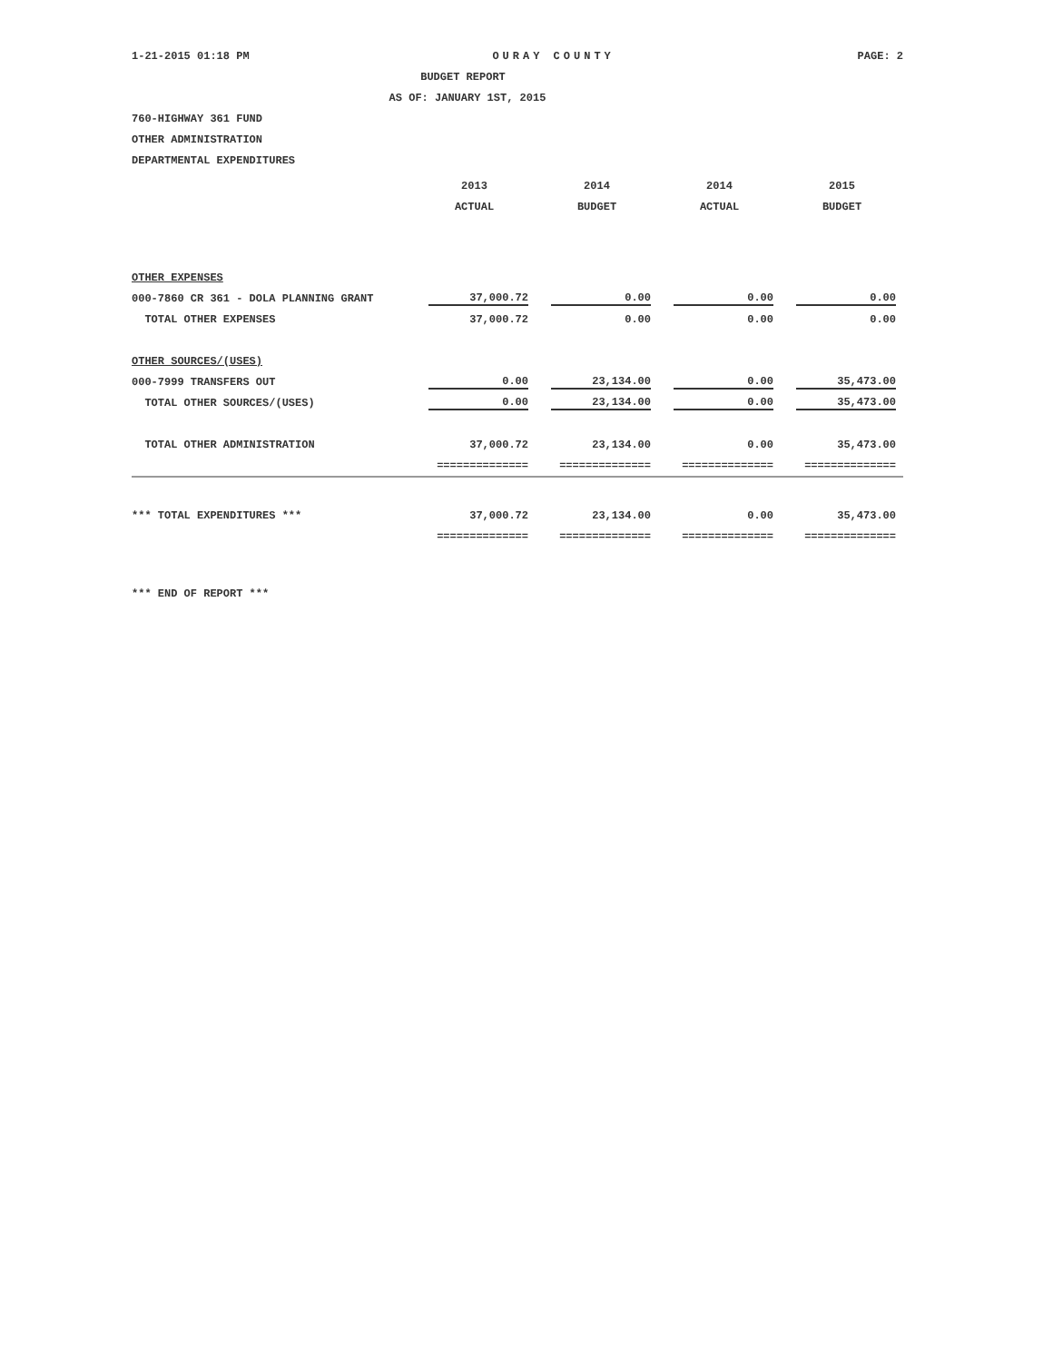1-21-2015 01:18 PM OURAY COUNTY PAGE: 2
BUDGET REPORT
AS OF: JANUARY 1ST, 2015
760-HIGHWAY 361 FUND
OTHER ADMINISTRATION
DEPARTMENTAL EXPENDITURES
| | 2013 | 2014 | 2014 | 2015 |
| --- | --- | --- | --- | --- |
| | ACTUAL | BUDGET | ACTUAL | BUDGET |
| OTHER EXPENSES | | | | |
| 000-7860 CR 361 - DOLA PLANNING GRANT | 37,000.72 | 0.00 | 0.00 | 0.00 |
| TOTAL OTHER EXPENSES | 37,000.72 | 0.00 | 0.00 | 0.00 |
| OTHER SOURCES/(USES) | | | | |
| 000-7999 TRANSFERS OUT | 0.00 | 23,134.00 | 0.00 | 35,473.00 |
| TOTAL OTHER SOURCES/(USES) | 0.00 | 23,134.00 | 0.00 | 35,473.00 |
| TOTAL OTHER ADMINISTRATION | 37,000.72 | 23,134.00 | 0.00 | 35,473.00 |
| | ============== | ============== | ============== | ============== |
| *** TOTAL EXPENDITURES *** | 37,000.72 | 23,134.00 | 0.00 | 35,473.00 |
| | ============== | ============== | ============== | ============== |
*** END OF REPORT ***